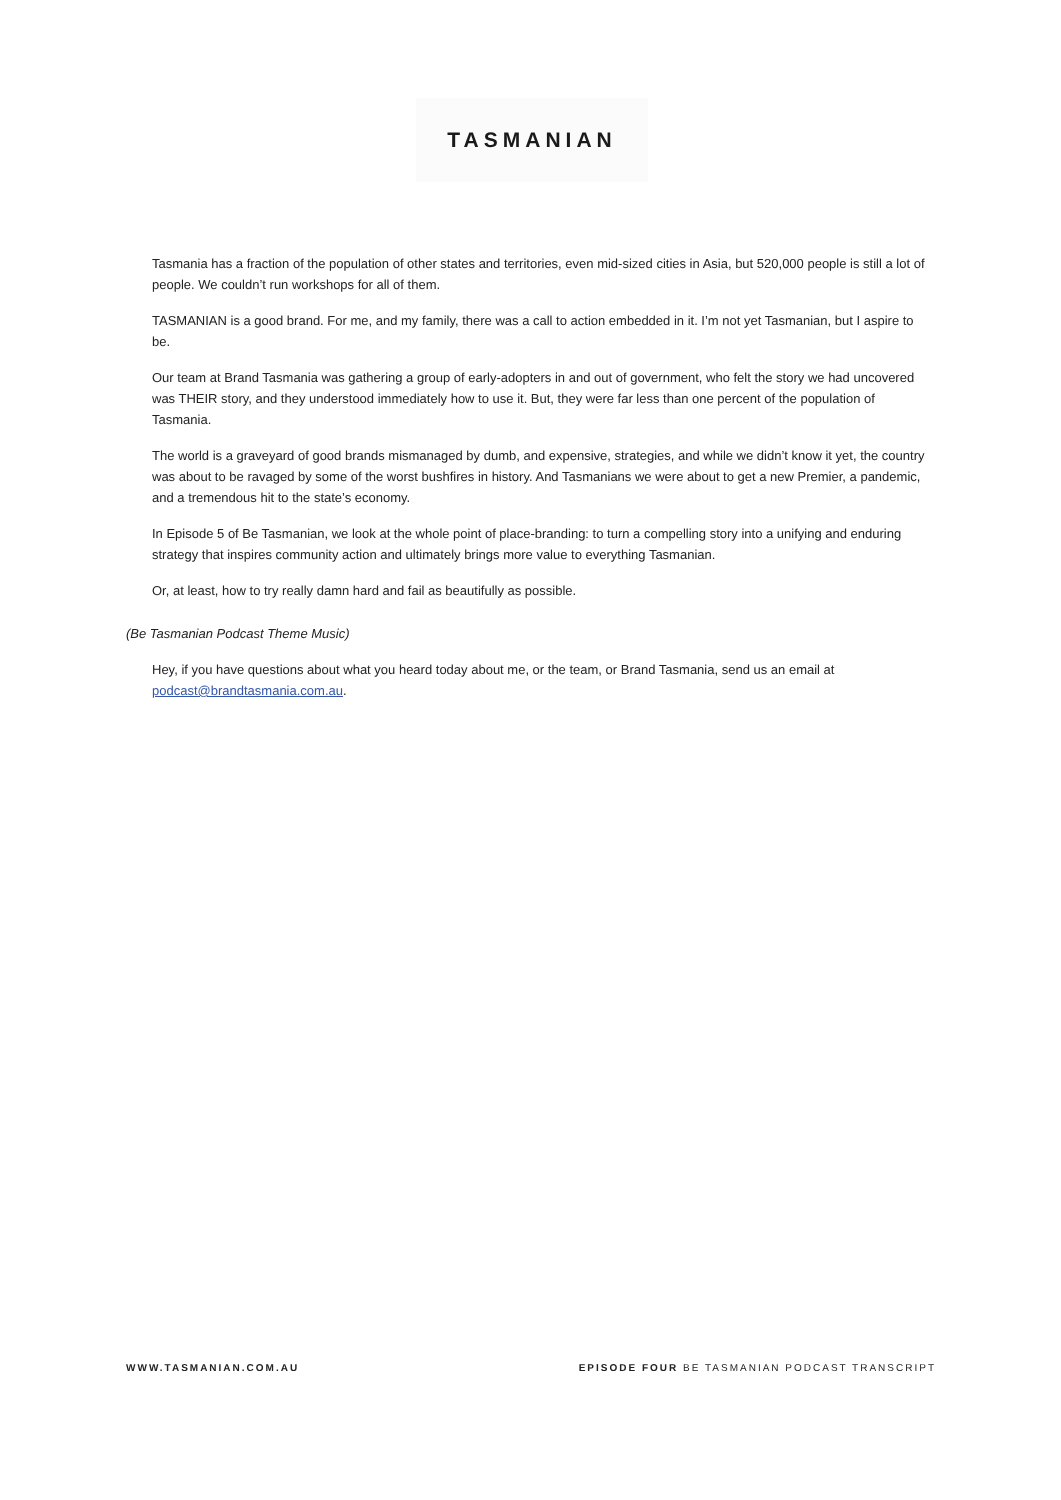TASMANIAN
Tasmania has a fraction of the population of other states and territories, even mid-sized cities in Asia, but 520,000 people is still a lot of people. We couldn’t run workshops for all of them.
TASMANIAN is a good brand. For me, and my family, there was a call to action embedded in it. I’m not yet Tasmanian, but I aspire to be.
Our team at Brand Tasmania was gathering a group of early-adopters in and out of government, who felt the story we had uncovered was THEIR story, and they understood immediately how to use it. But, they were far less than one percent of the population of Tasmania.
The world is a graveyard of good brands mismanaged by dumb, and expensive, strategies, and while we didn’t know it yet, the country was about to be ravaged by some of the worst bushfires in history. And Tasmanians we were about to get a new Premier, a pandemic, and a tremendous hit to the state’s economy.
In Episode 5 of Be Tasmanian, we look at the whole point of place-branding: to turn a compelling story into a unifying and enduring strategy that inspires community action and ultimately brings more value to everything Tasmanian.
Or, at least, how to try really damn hard and fail as beautifully as possible.
(Be Tasmanian Podcast Theme Music)
Hey, if you have questions about what you heard today about me, or the team, or Brand Tasmania, send us an email at podcast@brandtasmania.com.au.
WWW.TASMANIAN.COM.AU EPISODE FOUR BE TASMANIAN PODCAST TRANSCRIPT